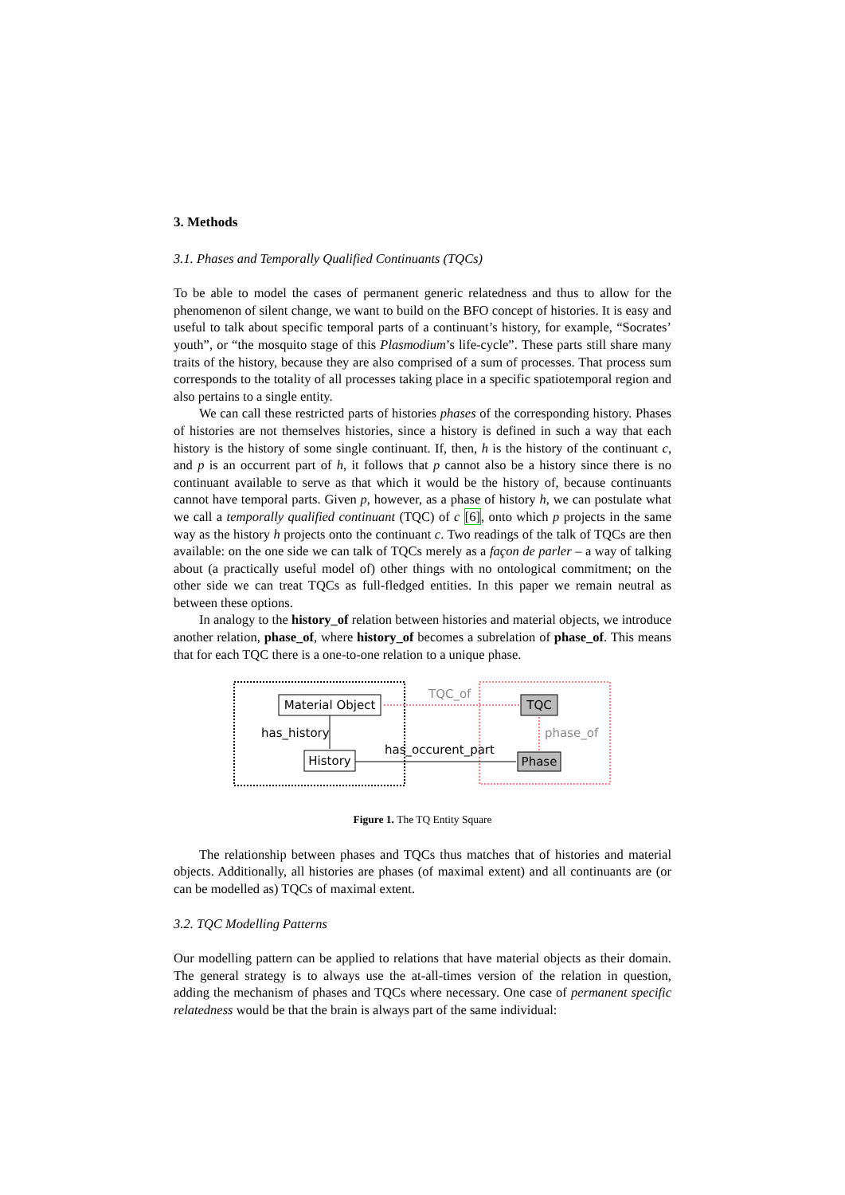3. Methods
3.1. Phases and Temporally Qualified Continuants (TQCs)
To be able to model the cases of permanent generic relatedness and thus to allow for the phenomenon of silent change, we want to build on the BFO concept of histories. It is easy and useful to talk about specific temporal parts of a continuant’s history, for example, “Socrates’ youth”, or “the mosquito stage of this Plasmodium’s life-cycle”. These parts still share many traits of the history, because they are also comprised of a sum of processes. That process sum corresponds to the totality of all processes taking place in a specific spatiotemporal region and also pertains to a single entity.
We can call these restricted parts of histories phases of the corresponding history. Phases of histories are not themselves histories, since a history is defined in such a way that each history is the history of some single continuant. If, then, h is the history of the continuant c, and p is an occurrent part of h, it follows that p cannot also be a history since there is no continuant available to serve as that which it would be the history of, because continuants cannot have temporal parts. Given p, however, as a phase of history h, we can postulate what we call a temporally qualified continuant (TQC) of c [6], onto which p projects in the same way as the history h projects onto the continuant c. Two readings of the talk of TQCs are then available: on the one side we can talk of TQCs merely as a façon de parler – a way of talking about (a practically useful model of) other things with no ontological commitment; on the other side we can treat TQCs as full-fledged entities. In this paper we remain neutral as between these options.
In analogy to the history_of relation between histories and material objects, we introduce another relation, phase_of, where history_of becomes a subrelation of phase_of. This means that for each TQC there is a one-to-one relation to a unique phase.
Material Object
History
TQC
Phase
has_history
has_occurent_part
TQC_of
phase_of
Figure 1. The TQ Entity Square
The relationship between phases and TQCs thus matches that of histories and material objects. Additionally, all histories are phases (of maximal extent) and all continuants are (or can be modelled as) TQCs of maximal extent.
3.2. TQC Modelling Patterns
Our modelling pattern can be applied to relations that have material objects as their domain. The general strategy is to always use the at-all-times version of the relation in question, adding the mechanism of phases and TQCs where necessary. One case of permanent specific relatedness would be that the brain is always part of the same individual: